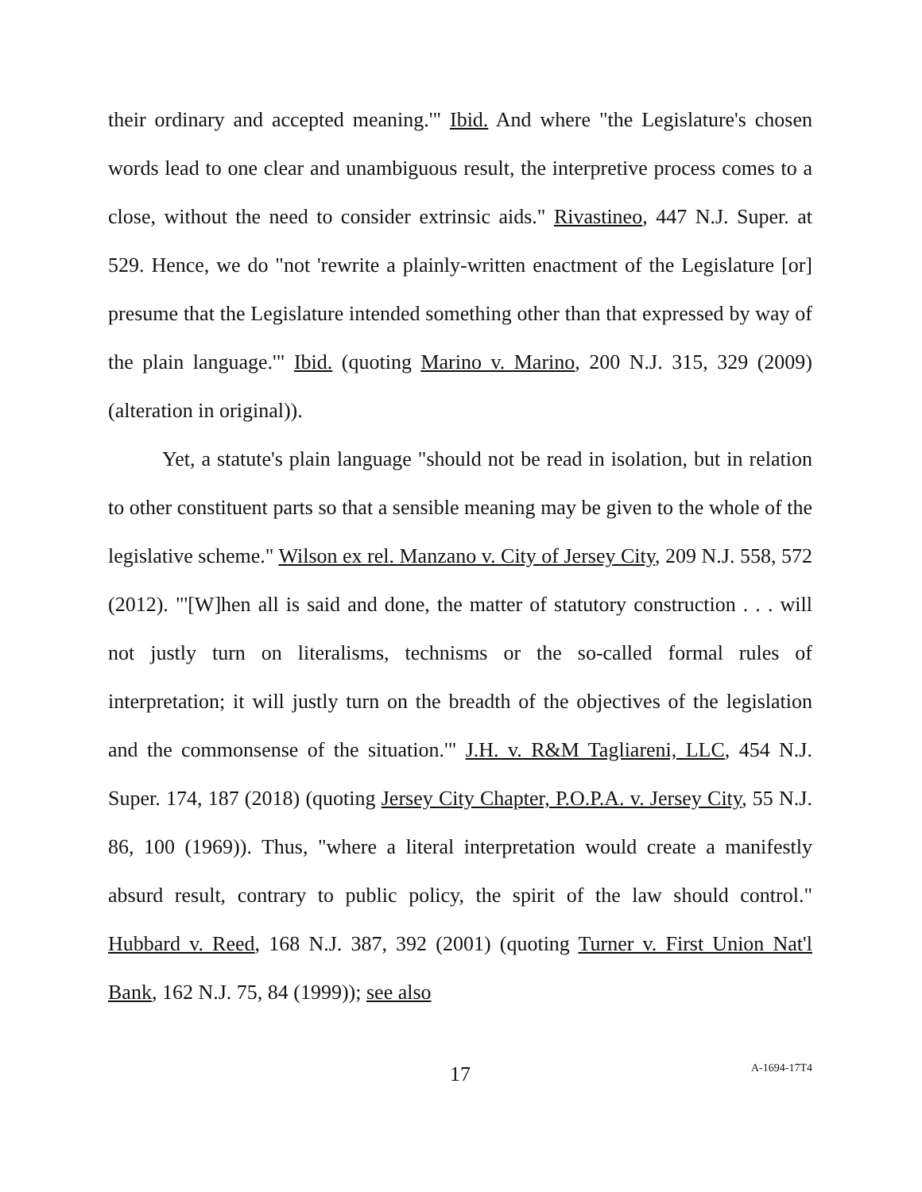their ordinary and accepted meaning.'" Ibid. And where "the Legislature's chosen words lead to one clear and unambiguous result, the interpretive process comes to a close, without the need to consider extrinsic aids." Rivastineo, 447 N.J. Super. at 529. Hence, we do "not 'rewrite a plainly-written enactment of the Legislature [or] presume that the Legislature intended something other than that expressed by way of the plain language.'" Ibid. (quoting Marino v. Marino, 200 N.J. 315, 329 (2009) (alteration in original)).
Yet, a statute's plain language "should not be read in isolation, but in relation to other constituent parts so that a sensible meaning may be given to the whole of the legislative scheme." Wilson ex rel. Manzano v. City of Jersey City, 209 N.J. 558, 572 (2012). "'[W]hen all is said and done, the matter of statutory construction . . . will not justly turn on literalisms, technisms or the so-called formal rules of interpretation; it will justly turn on the breadth of the objectives of the legislation and the commonsense of the situation.'" J.H. v. R&M Tagliareni, LLC, 454 N.J. Super. 174, 187 (2018) (quoting Jersey City Chapter, P.O.P.A. v. Jersey City, 55 N.J. 86, 100 (1969)). Thus, "where a literal interpretation would create a manifestly absurd result, contrary to public policy, the spirit of the law should control." Hubbard v. Reed, 168 N.J. 387, 392 (2001) (quoting Turner v. First Union Nat'l Bank, 162 N.J. 75, 84 (1999)); see also
17
A-1694-17T4